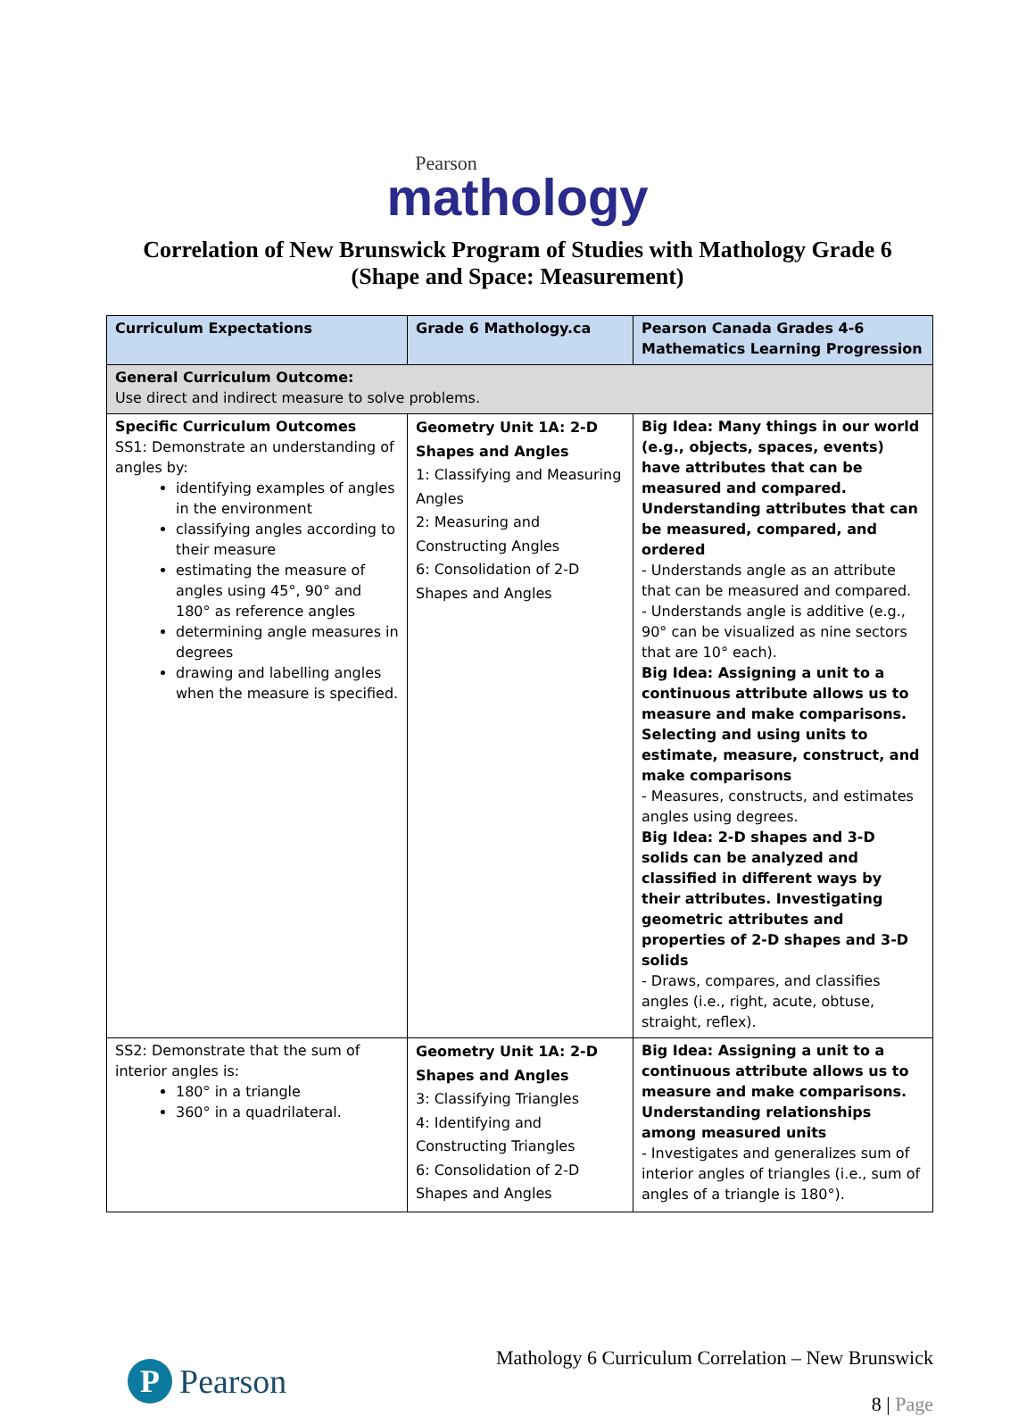Pearson
mathology
Correlation of New Brunswick Program of Studies with Mathology Grade 6
(Shape and Space: Measurement)
| Curriculum Expectations | Grade 6 Mathology.ca | Pearson Canada Grades 4-6 Mathematics Learning Progression |
| --- | --- | --- |
| General Curriculum Outcome: Use direct and indirect measure to solve problems. | | |
| Specific Curriculum Outcomes SS1: Demonstrate an understanding of angles by: identifying examples of angles in the environment classifying angles according to their measure estimating the measure of angles using 45°, 90° and 180° as reference angles determining angle measures in degrees drawing and labelling angles when the measure is specified. | Geometry Unit 1A: 2-D Shapes and Angles 1: Classifying and Measuring Angles 2: Measuring and Constructing Angles 6: Consolidation of 2-D Shapes and Angles | Big Idea: Many things in our world (e.g., objects, spaces, events) have attributes that can be measured and compared. Understanding attributes that can be measured, compared, and ordered - Understands angle as an attribute that can be measured and compared. - Understands angle is additive (e.g., 90° can be visualized as nine sectors that are 10° each). Big Idea: Assigning a unit to a continuous attribute allows us to measure and make comparisons. Selecting and using units to estimate, measure, construct, and make comparisons - Measures, constructs, and estimates angles using degrees. Big Idea: 2-D shapes and 3-D solids can be analyzed and classified in different ways by their attributes. Investigating geometric attributes and properties of 2-D shapes and 3-D solids - Draws, compares, and classifies angles (i.e., right, acute, obtuse, straight, reflex). |
| SS2: Demonstrate that the sum of interior angles is: 180° in a triangle 360° in a quadrilateral. | Geometry Unit 1A: 2-D Shapes and Angles 3: Classifying Triangles 4: Identifying and Constructing Triangles 6: Consolidation of 2-D Shapes and Angles | Big Idea: Assigning a unit to a continuous attribute allows us to measure and make comparisons. Understanding relationships among measured units - Investigates and generalizes sum of interior angles of triangles (i.e., sum of angles of a triangle is 180°). |
P Pearson
Mathology 6 Curriculum Correlation – New Brunswick
8 | Page